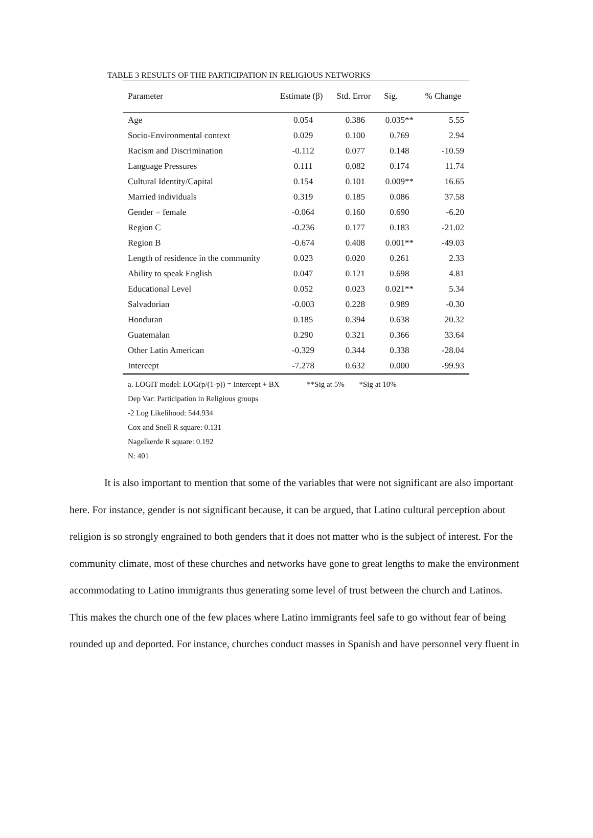TABLE 3 RESULTS OF THE PARTICIPATION IN RELIGIOUS NETWORKS
| Parameter | Estimate (β) | Std. Error | Sig. | % Change |
| --- | --- | --- | --- | --- |
| Age | 0.054 | 0.386 | 0.035** | 5.55 |
| Socio-Environmental context | 0.029 | 0.100 | 0.769 | 2.94 |
| Racism and Discrimination | -0.112 | 0.077 | 0.148 | -10.59 |
| Language Pressures | 0.111 | 0.082 | 0.174 | 11.74 |
| Cultural Identity/Capital | 0.154 | 0.101 | 0.009** | 16.65 |
| Married individuals | 0.319 | 0.185 | 0.086 | 37.58 |
| Gender = female | -0.064 | 0.160 | 0.690 | -6.20 |
| Region C | -0.236 | 0.177 | 0.183 | -21.02 |
| Region B | -0.674 | 0.408 | 0.001** | -49.03 |
| Length of residence in the community | 0.023 | 0.020 | 0.261 | 2.33 |
| Ability to speak English | 0.047 | 0.121 | 0.698 | 4.81 |
| Educational Level | 0.052 | 0.023 | 0.021** | 5.34 |
| Salvadorian | -0.003 | 0.228 | 0.989 | -0.30 |
| Honduran | 0.185 | 0.394 | 0.638 | 20.32 |
| Guatemalan | 0.290 | 0.321 | 0.366 | 33.64 |
| Other Latin American | -0.329 | 0.344 | 0.338 | -28.04 |
| Intercept | -7.278 | 0.632 | 0.000 | -99.93 |
a. LOGIT model: LOG(p/(1-p)) = Intercept + BX **Sig at 5% *Sig at 10%
Dep Var: Participation in Religious groups
-2 Log Likelihood: 544.934
Cox and Snell R square: 0.131
Nagelkerde R square: 0.192
N: 401
It is also important to mention that some of the variables that were not significant are also important here. For instance, gender is not significant because, it can be argued, that Latino cultural perception about religion is so strongly engrained to both genders that it does not matter who is the subject of interest. For the community climate, most of these churches and networks have gone to great lengths to make the environment accommodating to Latino immigrants thus generating some level of trust between the church and Latinos. This makes the church one of the few places where Latino immigrants feel safe to go without fear of being rounded up and deported. For instance, churches conduct masses in Spanish and have personnel very fluent in